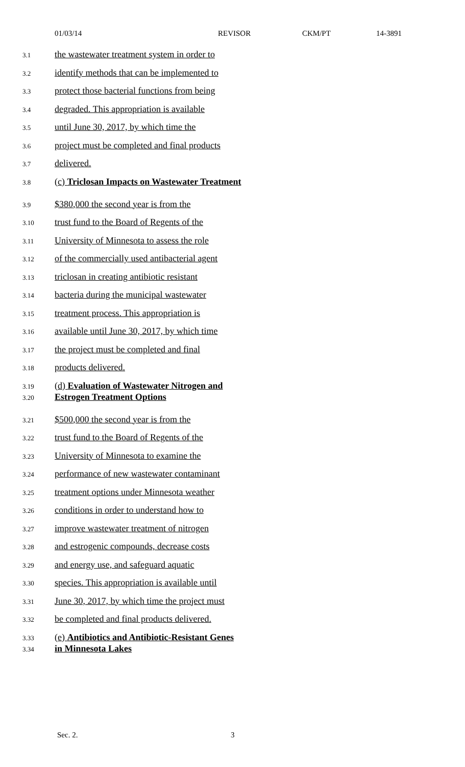01/03/14 REVISOR CKM/PT 14-3891
3.1 the wastewater treatment system in order to
3.2 identify methods that can be implemented to
3.3 protect those bacterial functions from being
3.4 degraded. This appropriation is available
3.5 until June 30, 2017, by which time the
3.6 project must be completed and final products
3.7 delivered.
3.8 (c) Triclosan Impacts on Wastewater Treatment
3.9 $380,000 the second year is from the
3.10 trust fund to the Board of Regents of the
3.11 University of Minnesota to assess the role
3.12 of the commercially used antibacterial agent
3.13 triclosan in creating antibiotic resistant
3.14 bacteria during the municipal wastewater
3.15 treatment process. This appropriation is
3.16 available until June 30, 2017, by which time
3.17 the project must be completed and final
3.18 products delivered.
3.19 (d) Evaluation of Wastewater Nitrogen and
3.20 Estrogen Treatment Options
3.21 $500,000 the second year is from the
3.22 trust fund to the Board of Regents of the
3.23 University of Minnesota to examine the
3.24 performance of new wastewater contaminant
3.25 treatment options under Minnesota weather
3.26 conditions in order to understand how to
3.27 improve wastewater treatment of nitrogen
3.28 and estrogenic compounds, decrease costs
3.29 and energy use, and safeguard aquatic
3.30 species. This appropriation is available until
3.31 June 30, 2017, by which time the project must
3.32 be completed and final products delivered.
3.33 (e) Antibiotics and Antibiotic-Resistant Genes
3.34 in Minnesota Lakes
Sec. 2. 3